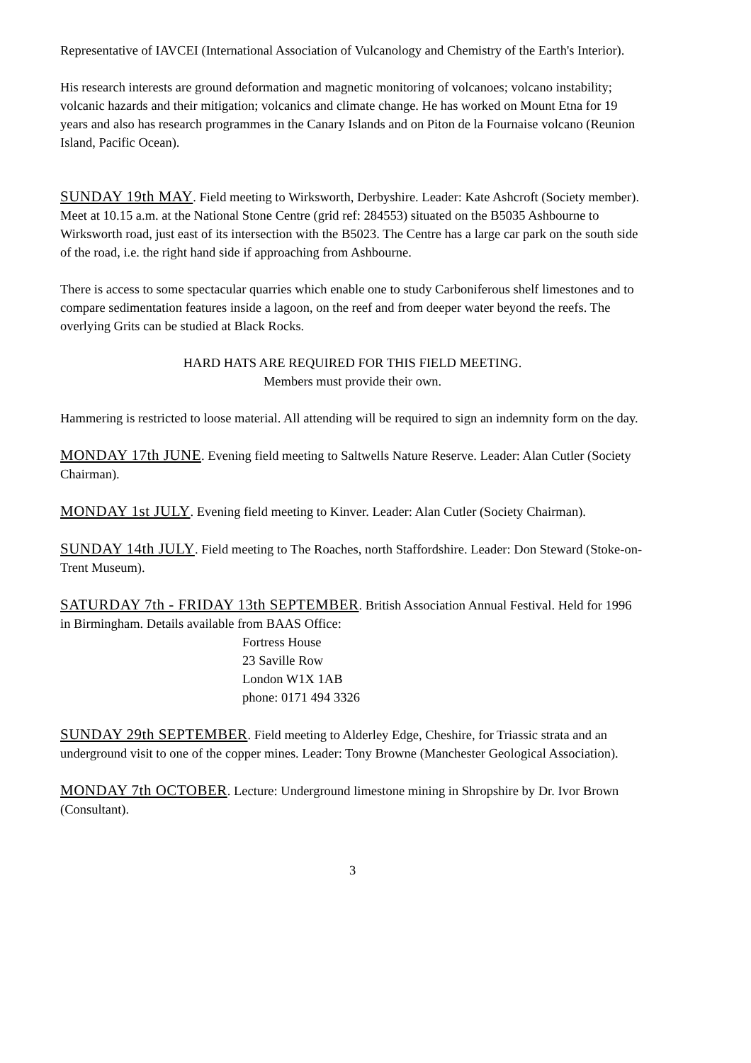Representative of IAVCEI (International Association of Vulcanology and Chemistry of the Earth's Interior).
His research interests are ground deformation and magnetic monitoring of volcanoes; volcano instability; volcanic hazards and their mitigation; volcanics and climate change. He has worked on Mount Etna for 19 years and also has research programmes in the Canary Islands and on Piton de la Fournaise volcano (Reunion Island, Pacific Ocean).
SUNDAY 19th MAY. Field meeting to Wirksworth, Derbyshire. Leader: Kate Ashcroft (Society member).
Meet at 10.15 a.m. at the National Stone Centre (grid ref: 284553) situated on the B5035 Ashbourne to Wirksworth road, just east of its intersection with the B5023. The Centre has a large car park on the south side of the road, i.e. the right hand side if approaching from Ashbourne.
There is access to some spectacular quarries which enable one to study Carboniferous shelf limestones and to compare sedimentation features inside a lagoon, on the reef and from deeper water beyond the reefs. The overlying Grits can be studied at Black Rocks.
HARD HATS ARE REQUIRED FOR THIS FIELD MEETING.
Members must provide their own.
Hammering is restricted to loose material. All attending will be required to sign an indemnity form on the day.
MONDAY 17th JUNE. Evening field meeting to Saltwells Nature Reserve. Leader: Alan Cutler (Society Chairman).
MONDAY 1st JULY. Evening field meeting to Kinver. Leader: Alan Cutler (Society Chairman).
SUNDAY 14th JULY. Field meeting to The Roaches, north Staffordshire. Leader: Don Steward (Stoke-on-Trent Museum).
SATURDAY 7th - FRIDAY 13th SEPTEMBER. British Association Annual Festival. Held for 1996 in Birmingham. Details available from BAAS Office:
Fortress House
23 Saville Row
London W1X 1AB
phone: 0171 494 3326
SUNDAY 29th SEPTEMBER. Field meeting to Alderley Edge, Cheshire, for Triassic strata and an underground visit to one of the copper mines. Leader: Tony Browne (Manchester Geological Association).
MONDAY 7th OCTOBER. Lecture: Underground limestone mining in Shropshire by Dr. Ivor Brown (Consultant).
3